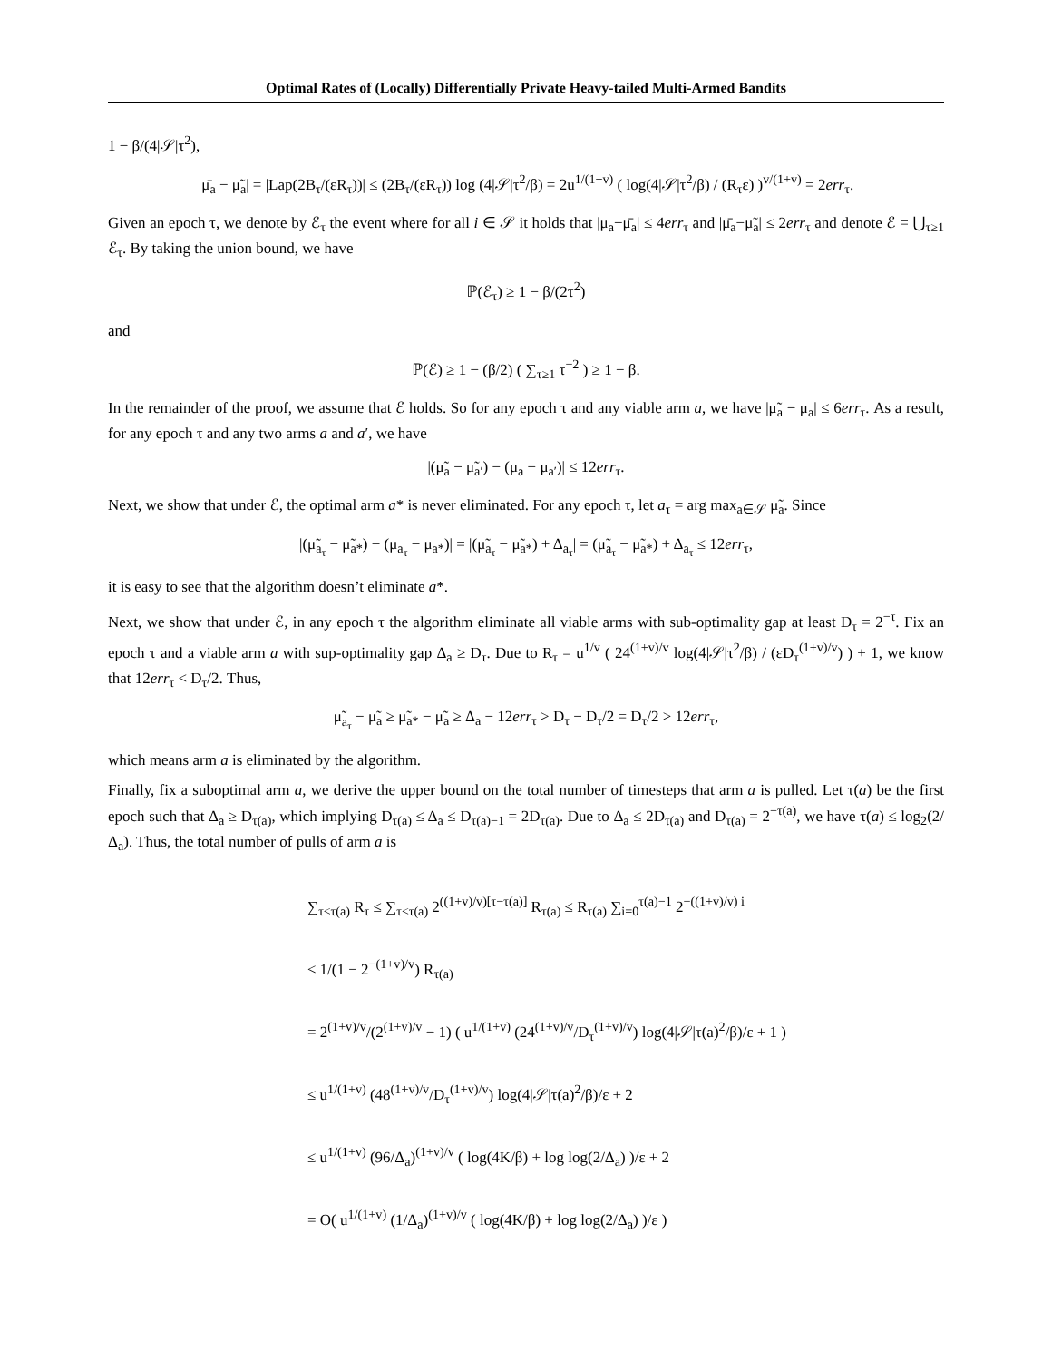Optimal Rates of (Locally) Differentially Private Heavy-tailed Multi-Armed Bandits
1 − β/(4|𝒮|τ<sup>2</sup>),
|μ̄<sub>a</sub> − μ̃<sub>a</sub>| = |Lap(2B<sub>τ</sub>/(εR<sub>τ</sub>))| ≤ (2B<sub>τ</sub>/(εR<sub>τ</sub>)) log (4|𝒮|τ<sup>2</sup>/β) = 2u<sup>1/(1+v)</sup> ( log(4|𝒮|τ<sup>2</sup>/β) / (R<sub>τ</sub>ε) )<sup>v/(1+v)</sup> = 2err<sub>τ</sub>.
Given an epoch τ, we denote by ℰ<sub>τ</sub> the event where for all i ∈ 𝒮 it holds that |μ<sub>a</sub>−μ̄<sub>a</sub>| ≤ 4err<sub>τ</sub> and |μ̄<sub>a</sub>−μ̃<sub>a</sub>| ≤ 2err<sub>τ</sub> and denote ℰ = ⋃<sub>τ≥1</sub> ℰ<sub>τ</sub>. By taking the union bound, we have
ℙ(ℰ<sub>τ</sub>) ≥ 1 − β/(2τ<sup>2</sup>)
and
ℙ(ℰ) ≥ 1 − (β/2) ( ∑<sub>τ≥1</sub> τ<sup>−2</sup> ) ≥ 1 − β.
In the remainder of the proof, we assume that ℰ holds. So for any epoch τ and any viable arm a, we have |μ̃<sub>a</sub> − μ<sub>a</sub>| ≤ 6err<sub>τ</sub>. As a result, for any epoch τ and any two arms a and a′, we have
|(μ̃<sub>a</sub> − μ̃<sub>a′</sub>) − (μ<sub>a</sub> − μ<sub>a′</sub>)| ≤ 12err<sub>τ</sub>.
Next, we show that under ℰ, the optimal arm a* is never eliminated. For any epoch τ, let a<sub>τ</sub> = arg max<sub>a∈𝒮</sub> μ̃<sub>a</sub>. Since
|(μ̃<sub>a<sub>τ</sub></sub> − μ̃<sub>a*</sub>) − (μ<sub>a<sub>τ</sub></sub> − μ<sub>a*</sub>)| = |(μ̃<sub>a<sub>τ</sub></sub> − μ̃<sub>a*</sub>) + Δ<sub>a<sub>τ</sub></sub>| = (μ̃<sub>a<sub>τ</sub></sub> − μ̃<sub>a*</sub>) + Δ<sub>a<sub>τ</sub></sub> ≤ 12err<sub>τ</sub>,
it is easy to see that the algorithm doesn’t eliminate a*.
Next, we show that under ℰ, in any epoch τ the algorithm eliminate all viable arms with sub-optimality gap at least D<sub>τ</sub> = 2<sup>−τ</sup>. Fix an epoch τ and a viable arm a with sup-optimality gap Δ<sub>a</sub> ≥ D<sub>τ</sub>. Due to R<sub>τ</sub> = u<sup>1/v</sup> ( 24<sup>(1+v)/v</sup> log(4|𝒮|τ<sup>2</sup>/β) / (εD<sub>τ</sub><sup>(1+v)/v</sup>) ) + 1, we know that 12err<sub>τ</sub> < D<sub>τ</sub>/2. Thus,
μ̃<sub>a<sub>τ</sub></sub> − μ̃<sub>a</sub> ≥ μ̃<sub>a*</sub> − μ̃<sub>a</sub> ≥ Δ<sub>a</sub> − 12err<sub>τ</sub> > D<sub>τ</sub> − D<sub>τ</sub>/2 = D<sub>τ</sub>/2 > 12err<sub>τ</sub>,
which means arm a is eliminated by the algorithm.
Finally, fix a suboptimal arm a, we derive the upper bound on the total number of timesteps that arm a is pulled. Let τ(a) be the first epoch such that Δ<sub>a</sub> ≥ D<sub>τ(a)</sub>, which implying D<sub>τ(a)</sub> ≤ Δ<sub>a</sub> ≤ D<sub>τ(a)−1</sub> = 2D<sub>τ(a)</sub>. Due to Δ<sub>a</sub> ≤ 2D<sub>τ(a)</sub> and D<sub>τ(a)</sub> = 2<sup>−τ(a)</sup>, we have τ(a) ≤ log<sub>2</sub>(2/Δ<sub>a</sub>). Thus, the total number of pulls of arm a is
∑<sub>τ≤τ(a)</sub> R<sub>τ</sub> ≤ ∑<sub>τ≤τ(a)</sub> 2<sup>((1+v)/v)[τ−τ(a)]</sup> R<sub>τ(a)</sub> ≤ R<sub>τ(a)</sub> ∑<sub>i=0</sub><sup>τ(a)−1</sup> 2<sup>−((1+v)/v) i</sup>
≤ 1/(1 − 2<sup>−(1+v)/v</sup>) R<sub>τ(a)</sub>
= 2<sup>(1+v)/v</sup>/(2<sup>(1+v)/v</sup> − 1) ( u<sup>1/(1+v)</sup> (24<sup>(1+v)/v</sup>/D<sub>τ</sub><sup>(1+v)/v</sup>) log(4|𝒮|τ(a)<sup>2</sup>/β)/ε + 1 )
≤ u<sup>1/(1+v)</sup> (48<sup>(1+v)/v</sup>/D<sub>τ</sub><sup>(1+v)/v</sup>) log(4|𝒮|τ(a)<sup>2</sup>/β)/ε + 2
≤ u<sup>1/(1+v)</sup> (96/Δ<sub>a</sub>)<sup>(1+v)/v</sup> ( log(4K/β) + log log(2/Δ<sub>a</sub>) )/ε + 2
= O( u<sup>1/(1+v)</sup> (1/Δ<sub>a</sub>)<sup>(1+v)/v</sup> ( log(4K/β) + log log(2/Δ<sub>a</sub>) )/ε )